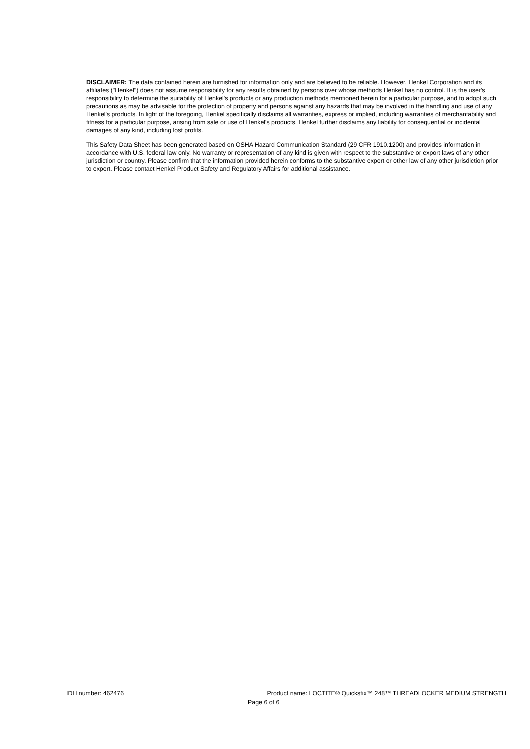DISCLAIMER: The data contained herein are furnished for information only and are believed to be reliable. However, Henkel Corporation and its affiliates ("Henkel") does not assume responsibility for any results obtained by persons over whose methods Henkel has no control. It is the user's responsibility to determine the suitability of Henkel's products or any production methods mentioned herein for a particular purpose, and to adopt such precautions as may be advisable for the protection of property and persons against any hazards that may be involved in the handling and use of any Henkel's products. In light of the foregoing, Henkel specifically disclaims all warranties, express or implied, including warranties of merchantability and fitness for a particular purpose, arising from sale or use of Henkel's products. Henkel further disclaims any liability for consequential or incidental damages of any kind, including lost profits.
This Safety Data Sheet has been generated based on OSHA Hazard Communication Standard (29 CFR 1910.1200) and provides information in accordance with U.S. federal law only. No warranty or representation of any kind is given with respect to the substantive or export laws of any other jurisdiction or country. Please confirm that the information provided herein conforms to the substantive export or other law of any other jurisdiction prior to export. Please contact Henkel Product Safety and Regulatory Affairs for additional assistance.
IDH number: 462476 Product name: LOCTITE® Quickstix™ 248™ THREADLOCKER MEDIUM STRENGTH
Page 6 of 6